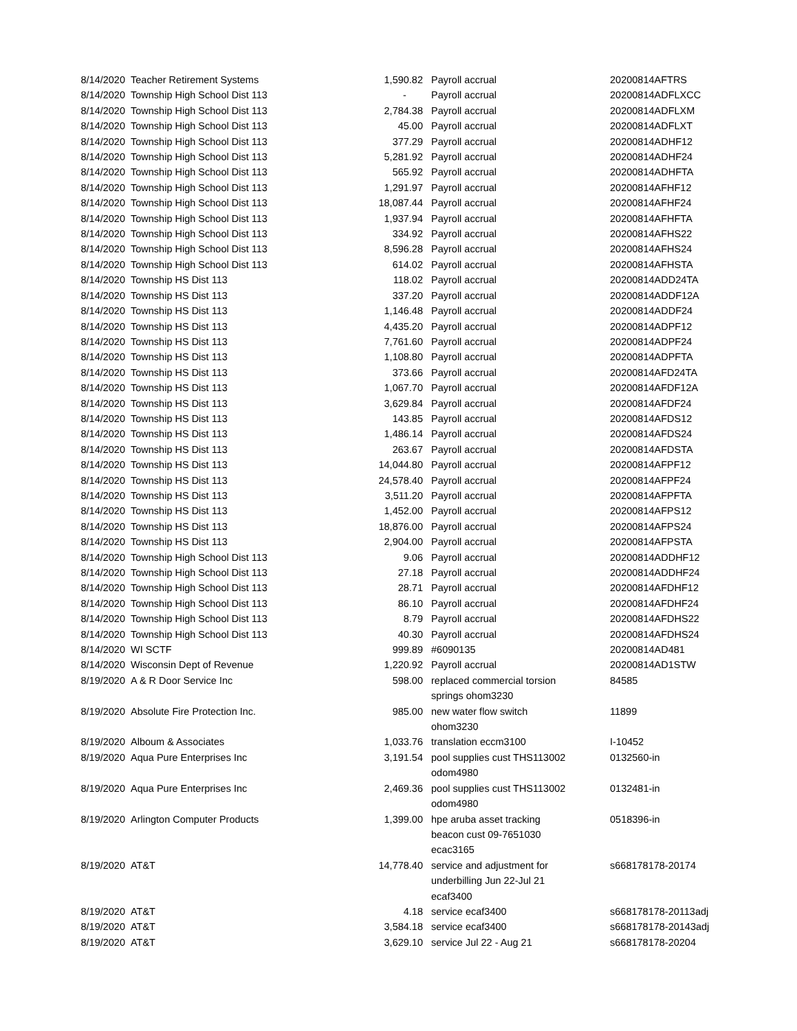| 8/14/2020 | Teacher Retirement Systems | 1,590.82 | Payroll accrual | 20200814AFTRS |
| 8/14/2020 | Township High School Dist 113 | - | Payroll accrual | 20200814ADFLXCC |
| 8/14/2020 | Township High School Dist 113 | 2,784.38 | Payroll accrual | 20200814ADFLXM |
| 8/14/2020 | Township High School Dist 113 | 45.00 | Payroll accrual | 20200814ADFLXT |
| 8/14/2020 | Township High School Dist 113 | 377.29 | Payroll accrual | 20200814ADHF12 |
| 8/14/2020 | Township High School Dist 113 | 5,281.92 | Payroll accrual | 20200814ADHF24 |
| 8/14/2020 | Township High School Dist 113 | 565.92 | Payroll accrual | 20200814ADHFTA |
| 8/14/2020 | Township High School Dist 113 | 1,291.97 | Payroll accrual | 20200814AFHF12 |
| 8/14/2020 | Township High School Dist 113 | 18,087.44 | Payroll accrual | 20200814AFHF24 |
| 8/14/2020 | Township High School Dist 113 | 1,937.94 | Payroll accrual | 20200814AFHFTA |
| 8/14/2020 | Township High School Dist 113 | 334.92 | Payroll accrual | 20200814AFHS22 |
| 8/14/2020 | Township High School Dist 113 | 8,596.28 | Payroll accrual | 20200814AFHS24 |
| 8/14/2020 | Township High School Dist 113 | 614.02 | Payroll accrual | 20200814AFHSTA |
| 8/14/2020 | Township HS Dist 113 | 118.02 | Payroll accrual | 20200814ADD24TA |
| 8/14/2020 | Township HS Dist 113 | 337.20 | Payroll accrual | 20200814ADDF12A |
| 8/14/2020 | Township HS Dist 113 | 1,146.48 | Payroll accrual | 20200814ADDF24 |
| 8/14/2020 | Township HS Dist 113 | 4,435.20 | Payroll accrual | 20200814ADPF12 |
| 8/14/2020 | Township HS Dist 113 | 7,761.60 | Payroll accrual | 20200814ADPF24 |
| 8/14/2020 | Township HS Dist 113 | 1,108.80 | Payroll accrual | 20200814ADPFTA |
| 8/14/2020 | Township HS Dist 113 | 373.66 | Payroll accrual | 20200814AFD24TA |
| 8/14/2020 | Township HS Dist 113 | 1,067.70 | Payroll accrual | 20200814AFDF12A |
| 8/14/2020 | Township HS Dist 113 | 3,629.84 | Payroll accrual | 20200814AFDF24 |
| 8/14/2020 | Township HS Dist 113 | 143.85 | Payroll accrual | 20200814AFDS12 |
| 8/14/2020 | Township HS Dist 113 | 1,486.14 | Payroll accrual | 20200814AFDS24 |
| 8/14/2020 | Township HS Dist 113 | 263.67 | Payroll accrual | 20200814AFDSTA |
| 8/14/2020 | Township HS Dist 113 | 14,044.80 | Payroll accrual | 20200814AFPF12 |
| 8/14/2020 | Township HS Dist 113 | 24,578.40 | Payroll accrual | 20200814AFPF24 |
| 8/14/2020 | Township HS Dist 113 | 3,511.20 | Payroll accrual | 20200814AFPFTA |
| 8/14/2020 | Township HS Dist 113 | 1,452.00 | Payroll accrual | 20200814AFPS12 |
| 8/14/2020 | Township HS Dist 113 | 18,876.00 | Payroll accrual | 20200814AFPS24 |
| 8/14/2020 | Township HS Dist 113 | 2,904.00 | Payroll accrual | 20200814AFPSTA |
| 8/14/2020 | Township High School Dist 113 | 9.06 | Payroll accrual | 20200814ADDHF12 |
| 8/14/2020 | Township High School Dist 113 | 27.18 | Payroll accrual | 20200814ADDHF24 |
| 8/14/2020 | Township High School Dist 113 | 28.71 | Payroll accrual | 20200814AFDHF12 |
| 8/14/2020 | Township High School Dist 113 | 86.10 | Payroll accrual | 20200814AFDHF24 |
| 8/14/2020 | Township High School Dist 113 | 8.79 | Payroll accrual | 20200814AFDHS22 |
| 8/14/2020 | Township High School Dist 113 | 40.30 | Payroll accrual | 20200814AFDHS24 |
| 8/14/2020 | WI SCTF | 999.89 | #6090135 | 20200814AD481 |
| 8/14/2020 | Wisconsin Dept of Revenue | 1,220.92 | Payroll accrual | 20200814AD1STW |
| 8/19/2020 | A & R Door Service Inc | 598.00 | replaced commercial torsion springs ohom3230 | 84585 |
| 8/19/2020 | Absolute Fire Protection Inc. | 985.00 | new water flow switch ohom3230 | 11899 |
| 8/19/2020 | Alboum & Associates | 1,033.76 | translation eccm3100 | I-10452 |
| 8/19/2020 | Aqua Pure Enterprises Inc | 3,191.54 | pool supplies cust THS113002 odom4980 | 0132560-in |
| 8/19/2020 | Aqua Pure Enterprises Inc | 2,469.36 | pool supplies cust THS113002 odom4980 | 0132481-in |
| 8/19/2020 | Arlington Computer Products | 1,399.00 | hpe aruba asset tracking beacon cust 09-7651030 ecac3165 | 0518396-in |
| 8/19/2020 | AT&T | 14,778.40 | service and adjustment for underbilling Jun 22-Jul 21 ecaf3400 | s668178178-20174 |
| 8/19/2020 | AT&T | 4.18 | service ecaf3400 | s668178178-20113adj |
| 8/19/2020 | AT&T | 3,584.18 | service ecaf3400 | s668178178-20143adj |
| 8/19/2020 | AT&T | 3,629.10 | service Jul 22 - Aug 21 | s668178178-20204 |